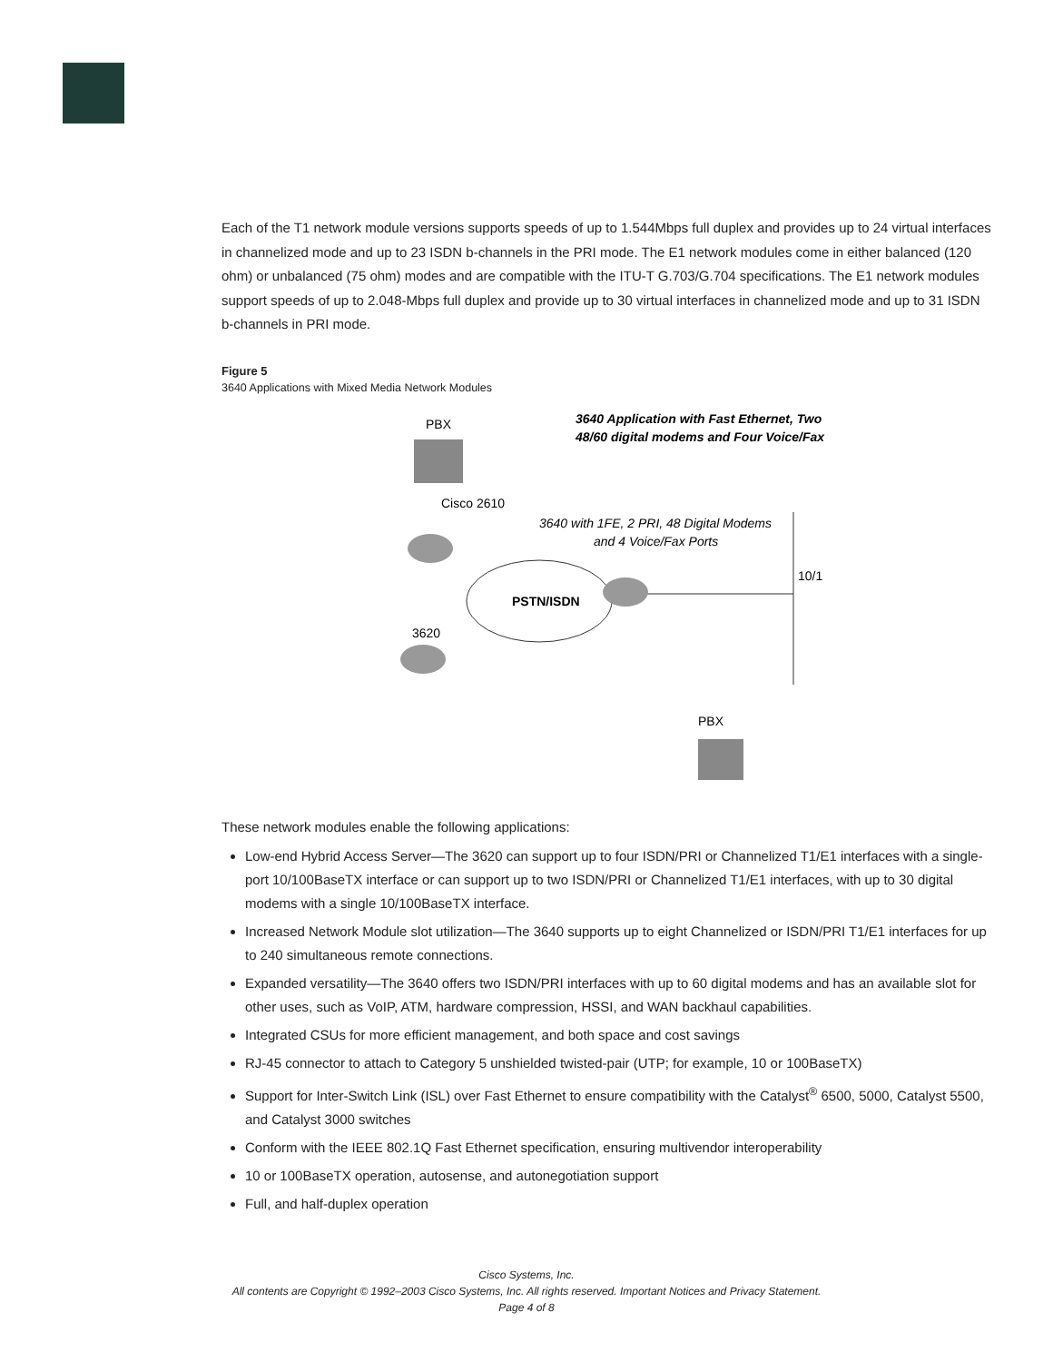Each of the T1 network module versions supports speeds of up to 1.544Mbps full duplex and provides up to 24 virtual interfaces in channelized mode and up to 23 ISDN b-channels in the PRI mode. The E1 network modules come in either balanced (120 ohm) or unbalanced (75 ohm) modes and are compatible with the ITU-T G.703/G.704 specifications. The E1 network modules support speeds of up to 2.048-Mbps full duplex and provide up to 30 virtual interfaces in channelized mode and up to 31 ISDN b-channels in PRI mode.
Figure 5
3640 Applications with Mixed Media Network Modules
PBX
3640 Application with Fast Ethernet, Two
48/60 digital modems and Four Voice/Fax
Cisco 2610
3640 with 1FE, 2 PRI, 48 Digital Modems
and 4 Voice/Fax Ports
10/1
PSTN/ISDN
3620
PBX
These network modules enable the following applications:
Low-end Hybrid Access Server—The 3620 can support up to four ISDN/PRI or Channelized T1/E1 interfaces with a single-port 10/100BaseTX interface or can support up to two ISDN/PRI or Channelized T1/E1 interfaces, with up to 30 digital modems with a single 10/100BaseTX interface.
Increased Network Module slot utilization—The 3640 supports up to eight Channelized or ISDN/PRI T1/E1 interfaces for up to 240 simultaneous remote connections.
Expanded versatility—The 3640 offers two ISDN/PRI interfaces with up to 60 digital modems and has an available slot for other uses, such as VoIP, ATM, hardware compression, HSSI, and WAN backhaul capabilities.
Integrated CSUs for more efficient management, and both space and cost savings
RJ-45 connector to attach to Category 5 unshielded twisted-pair (UTP; for example, 10 or 100BaseTX)
Support for Inter-Switch Link (ISL) over Fast Ethernet to ensure compatibility with the Catalyst<sup>®</sup> 6500, 5000, Catalyst 5500, and Catalyst 3000 switches
Conform with the IEEE 802.1Q Fast Ethernet specification, ensuring multivendor interoperability
10 or 100BaseTX operation, autosense, and autonegotiation support
Full, and half-duplex operation
Cisco Systems, Inc.
All contents are Copyright © 1992–2003 Cisco Systems, Inc. All rights reserved. Important Notices and Privacy Statement.
Page 4 of 8